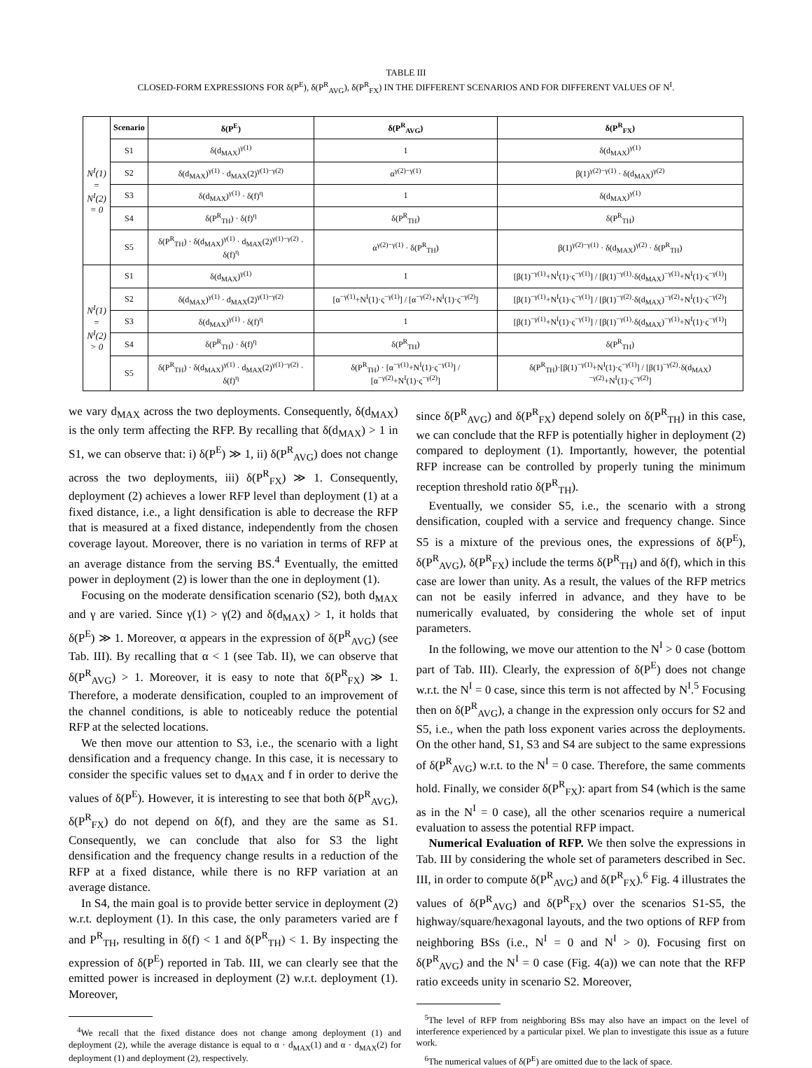TABLE III
CLOSED-FORM EXPRESSIONS FOR δ(P<sup>E</sup>), δ(P<sup>R</sup><sub>AVG</sub>), δ(P<sup>R</sup><sub>FX</sub>) IN THE DIFFERENT SCENARIOS AND FOR DIFFERENT VALUES OF N<sup>I</sup>.
| N<sup>I</sup>(1) = N<sup>I</sup>(2) = 0 | Scenario | δ(P<sup>E</sup>) | δ(P<sup>R</sup><sub>AVG</sub>) | δ(P<sup>R</sup><sub>FX</sub>) |
| | S1 | δ(d<sub>MAX</sub>)<sup>γ(1)</sup> | 1 | δ(d<sub>MAX</sub>)<sup>γ(1)</sup> |
| | S2 | δ(d<sub>MAX</sub>)<sup>γ(1)</sup> · d<sub>MAX</sub>(2)<sup>γ(1)−γ(2)</sup> | α<sup>γ(2)−γ(1)</sup> | β(1)<sup>γ(2)−γ(1)</sup> · δ(d<sub>MAX</sub>)<sup>γ(2)</sup> |
| | S3 | δ(d<sub>MAX</sub>)<sup>γ(1)</sup> · δ(f)<sup>η</sup> | 1 | δ(d<sub>MAX</sub>)<sup>γ(1)</sup> |
| | S4 | δ(P<sup>R</sup><sub>TH</sub>) · δ(f)<sup>η</sup> | δ(P<sup>R</sup><sub>TH</sub>) | δ(P<sup>R</sup><sub>TH</sub>) |
| | S5 | δ(P<sup>R</sup><sub>TH</sub>) · δ(d<sub>MAX</sub>)<sup>γ(1)</sup> · d<sub>MAX</sub>(2)<sup>γ(1)−γ(2)</sup> · δ(f)<sup>η</sup> | α<sup>γ(2)−γ(1)</sup> · δ(P<sup>R</sup><sub>TH</sub>) | β(1)<sup>γ(2)−γ(1)</sup> · δ(d<sub>MAX</sub>)<sup>γ(2)</sup> · δ(P<sup>R</sup><sub>TH</sub>) |
| N<sup>I</sup>(1) = N<sup>I</sup>(2) > 0 | S1 | δ(d<sub>MAX</sub>)<sup>γ(1)</sup> | 1 | [β(1)<sup>−γ(1)</sup>+N<sup>I</sup>(1)·ς<sup>−γ(1)</sup>] / [β(1)<sup>−γ(1)</sup>·δ(d<sub>MAX</sub>)<sup>−γ(1)</sup>+N<sup>I</sup>(1)·ς<sup>−γ(1)</sup>] |
| | S2 | δ(d<sub>MAX</sub>)<sup>γ(1)</sup> · d<sub>MAX</sub>(2)<sup>γ(1)−γ(2)</sup> | [α<sup>−γ(1)</sup>+N<sup>I</sup>(1)·ς<sup>−γ(1)</sup>] / [α<sup>−γ(2)</sup>+N<sup>I</sup>(1)·ς<sup>−γ(2)</sup>] | [β(1)<sup>−γ(1)</sup>+N<sup>I</sup>(1)·ς<sup>−γ(1)</sup>] / [β(1)<sup>−γ(2)</sup>·δ(d<sub>MAX</sub>)<sup>−γ(2)</sup>+N<sup>I</sup>(1)·ς<sup>−γ(2)</sup>] |
| | S3 | δ(d<sub>MAX</sub>)<sup>γ(1)</sup> · δ(f)<sup>η</sup> | 1 | [β(1)<sup>−γ(1)</sup>+N<sup>I</sup>(1)·ς<sup>−γ(1)</sup>] / [β(1)<sup>−γ(1)</sup>·δ(d<sub>MAX</sub>)<sup>−γ(1)</sup>+N<sup>I</sup>(1)·ς<sup>−γ(1)</sup>] |
| | S4 | δ(P<sup>R</sup><sub>TH</sub>) · δ(f)<sup>η</sup> | δ(P<sup>R</sup><sub>TH</sub>) | δ(P<sup>R</sup><sub>TH</sub>) |
| | S5 | δ(P<sup>R</sup><sub>TH</sub>) · δ(d<sub>MAX</sub>)<sup>γ(1)</sup> · d<sub>MAX</sub>(2)<sup>γ(1)−γ(2)</sup> · δ(f)<sup>η</sup> | δ(P<sup>R</sup><sub>TH</sub>) · [α<sup>−γ(1)</sup>+N<sup>I</sup>(1)·ς<sup>−γ(1)</sup>] / [α<sup>−γ(2)</sup>+N<sup>I</sup>(1)·ς<sup>−γ(2)</sup>] | δ(P<sup>R</sup><sub>TH</sub>)·[β(1)<sup>−γ(1)</sup>+N<sup>I</sup>(1)·ς<sup>−γ(1)</sup>] / [β(1)<sup>−γ(2)</sup>·δ(d<sub>MAX</sub>)<sup>−γ(2)</sup>+N<sup>I</sup>(1)·ς<sup>−γ(2)</sup>] |
we vary d<sub>MAX</sub> across the two deployments. Consequently, δ(d<sub>MAX</sub>) is the only term affecting the RFP. By recalling that δ(d<sub>MAX</sub>) > 1 in S1, we can observe that: i) δ(P<sup>E</sup>) ≫ 1, ii) δ(P<sup>R</sup><sub>AVG</sub>) does not change across the two deployments, iii) δ(P<sup>R</sup><sub>FX</sub>) ≫ 1. Consequently, deployment (2) achieves a lower RFP level than deployment (1) at a fixed distance, i.e., a light densification is able to decrease the RFP that is measured at a fixed distance, independently from the chosen coverage layout. Moreover, there is no variation in terms of RFP at an average distance from the serving BS.<sup>4</sup> Eventually, the emitted power in deployment (2) is lower than the one in deployment (1).
Focusing on the moderate densification scenario (S2), both d<sub>MAX</sub> and γ are varied. Since γ(1) > γ(2) and δ(d<sub>MAX</sub>) > 1, it holds that δ(P<sup>E</sup>) ≫ 1. Moreover, α appears in the expression of δ(P<sup>R</sup><sub>AVG</sub>) (see Tab. III). By recalling that α < 1 (see Tab. II), we can observe that δ(P<sup>R</sup><sub>AVG</sub>) > 1. Moreover, it is easy to note that δ(P<sup>R</sup><sub>FX</sub>) ≫ 1. Therefore, a moderate densification, coupled to an improvement of the channel conditions, is able to noticeably reduce the potential RFP at the selected locations.
We then move our attention to S3, i.e., the scenario with a light densification and a frequency change. In this case, it is necessary to consider the specific values set to d<sub>MAX</sub> and f in order to derive the values of δ(P<sup>E</sup>). However, it is interesting to see that both δ(P<sup>R</sup><sub>AVG</sub>), δ(P<sup>R</sup><sub>FX</sub>) do not depend on δ(f), and they are the same as S1. Consequently, we can conclude that also for S3 the light densification and the frequency change results in a reduction of the RFP at a fixed distance, while there is no RFP variation at an average distance.
In S4, the main goal is to provide better service in deployment (2) w.r.t. deployment (1). In this case, the only parameters varied are f and P<sup>R</sup><sub>TH</sub>, resulting in δ(f) < 1 and δ(P<sup>R</sup><sub>TH</sub>) < 1. By inspecting the expression of δ(P<sup>E</sup>) reported in Tab. III, we can clearly see that the emitted power is increased in deployment (2) w.r.t. deployment (1). Moreover,
<sup>4</sup> We recall that the fixed distance does not change among deployment (1) and deployment (2), while the average distance is equal to α · d<sub>MAX</sub>(1) and α · d<sub>MAX</sub>(2) for deployment (1) and deployment (2), respectively.
since δ(P<sup>R</sup><sub>AVG</sub>) and δ(P<sup>R</sup><sub>FX</sub>) depend solely on δ(P<sup>R</sup><sub>TH</sub>) in this case, we can conclude that the RFP is potentially higher in deployment (2) compared to deployment (1). Importantly, however, the potential RFP increase can be controlled by properly tuning the minimum reception threshold ratio δ(P<sup>R</sup><sub>TH</sub>).
Eventually, we consider S5, i.e., the scenario with a strong densification, coupled with a service and frequency change. Since S5 is a mixture of the previous ones, the expressions of δ(P<sup>E</sup>), δ(P<sup>R</sup><sub>AVG</sub>), δ(P<sup>R</sup><sub>FX</sub>) include the terms δ(P<sup>R</sup><sub>TH</sub>) and δ(f), which in this case are lower than unity. As a result, the values of the RFP metrics can not be easily inferred in advance, and they have to be numerically evaluated, by considering the whole set of input parameters.
In the following, we move our attention to the N<sup>I</sup> > 0 case (bottom part of Tab. III). Clearly, the expression of δ(P<sup>E</sup>) does not change w.r.t. the N<sup>I</sup> = 0 case, since this term is not affected by N<sup>I</sup>.<sup>5</sup> Focusing then on δ(P<sup>R</sup><sub>AVG</sub>), a change in the expression only occurs for S2 and S5, i.e., when the path loss exponent varies across the deployments. On the other hand, S1, S3 and S4 are subject to the same expressions of δ(P<sup>R</sup><sub>AVG</sub>) w.r.t. to the N<sup>I</sup> = 0 case. Therefore, the same comments hold. Finally, we consider δ(P<sup>R</sup><sub>FX</sub>): apart from S4 (which is the same as in the N<sup>I</sup> = 0 case), all the other scenarios require a numerical evaluation to assess the potential RFP impact.
Numerical Evaluation of RFP. We then solve the expressions in Tab. III by considering the whole set of parameters described in Sec. III, in order to compute δ(P<sup>R</sup><sub>AVG</sub>) and δ(P<sup>R</sup><sub>FX</sub>).<sup>6</sup> Fig. 4 illustrates the values of δ(P<sup>R</sup><sub>AVG</sub>) and δ(P<sup>R</sup><sub>FX</sub>) over the scenarios S1-S5, the highway/square/hexagonal layouts, and the two options of RFP from neighboring BSs (i.e., N<sup>I</sup> = 0 and N<sup>I</sup> > 0). Focusing first on δ(P<sup>R</sup><sub>AVG</sub>) and the N<sup>I</sup> = 0 case (Fig. 4(a)) we can note that the RFP ratio exceeds unity in scenario S2. Moreover,
<sup>5</sup> The level of RFP from neighboring BSs may also have an impact on the level of interference experienced by a particular pixel. We plan to investigate this issue as a future work.
<sup>6</sup> The numerical values of δ(P<sup>E</sup>) are omitted due to the lack of space.